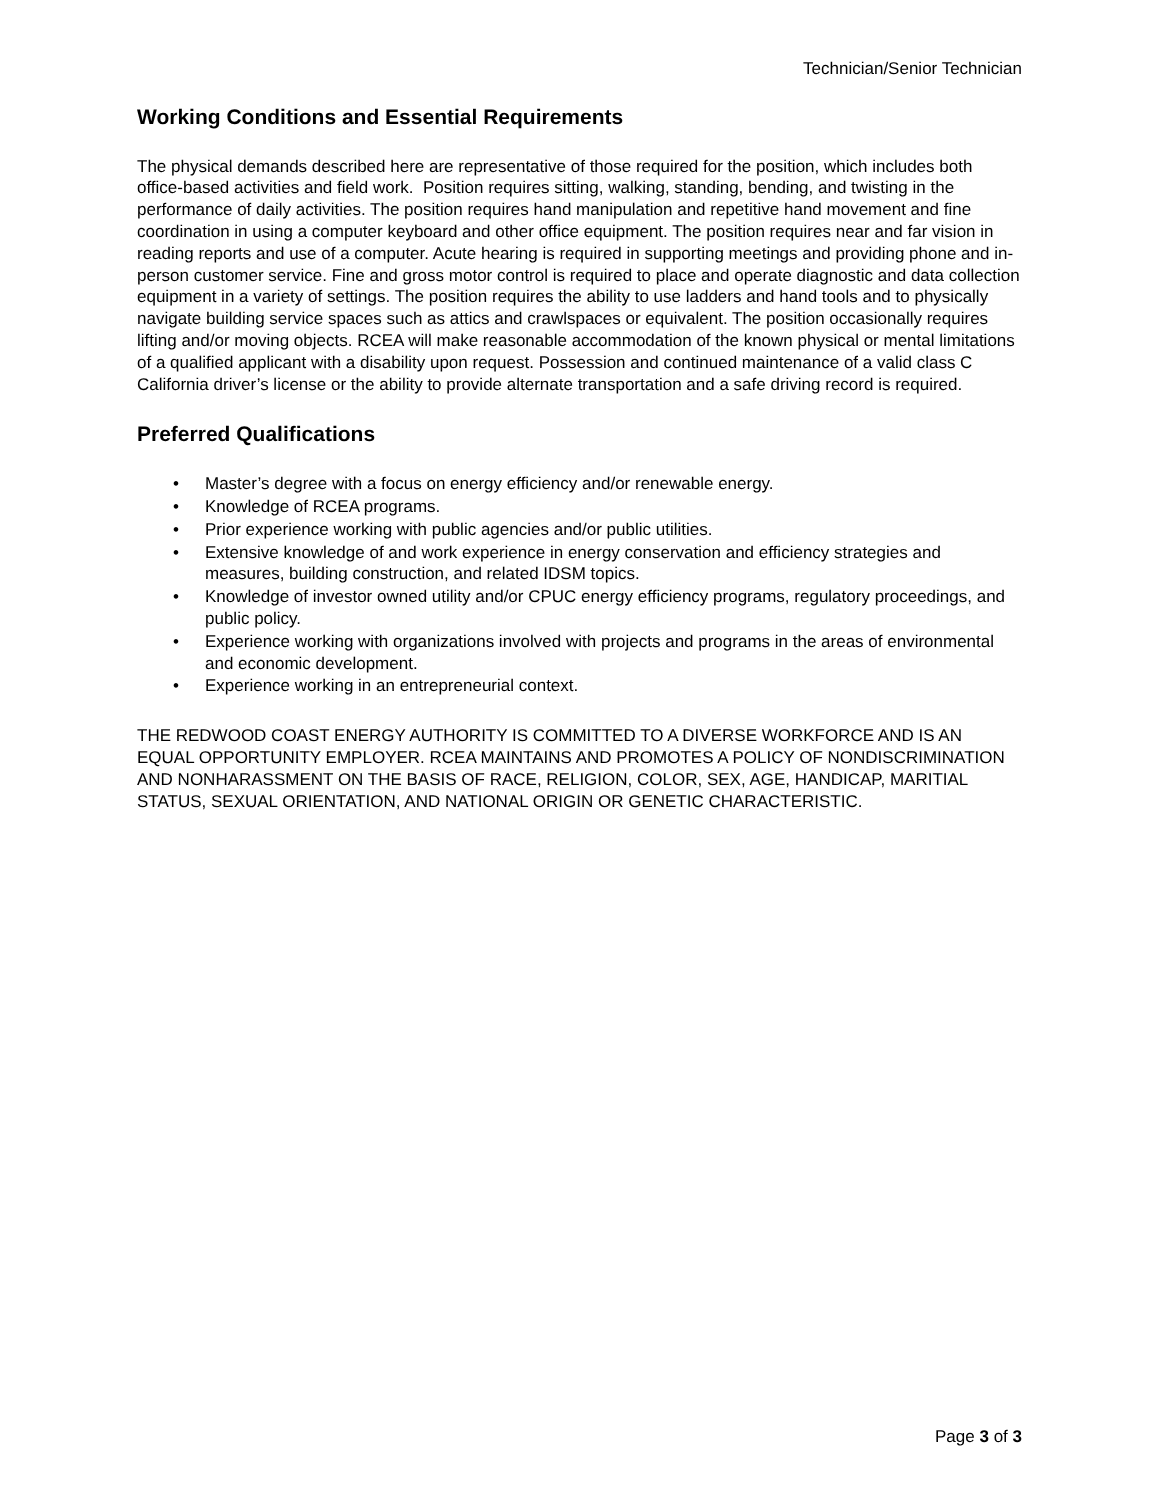Technician/Senior Technician
Working Conditions and Essential Requirements
The physical demands described here are representative of those required for the position, which includes both office-based activities and field work. Position requires sitting, walking, standing, bending, and twisting in the performance of daily activities. The position requires hand manipulation and repetitive hand movement and fine coordination in using a computer keyboard and other office equipment. The position requires near and far vision in reading reports and use of a computer. Acute hearing is required in supporting meetings and providing phone and in-person customer service. Fine and gross motor control is required to place and operate diagnostic and data collection equipment in a variety of settings. The position requires the ability to use ladders and hand tools and to physically navigate building service spaces such as attics and crawlspaces or equivalent. The position occasionally requires lifting and/or moving objects. RCEA will make reasonable accommodation of the known physical or mental limitations of a qualified applicant with a disability upon request. Possession and continued maintenance of a valid class C California driver’s license or the ability to provide alternate transportation and a safe driving record is required.
Preferred Qualifications
• Master’s degree with a focus on energy efficiency and/or renewable energy.
• Knowledge of RCEA programs.
• Prior experience working with public agencies and/or public utilities.
• Extensive knowledge of and work experience in energy conservation and efficiency strategies and measures, building construction, and related IDSM topics.
• Knowledge of investor owned utility and/or CPUC energy efficiency programs, regulatory proceedings, and public policy.
• Experience working with organizations involved with projects and programs in the areas of environmental and economic development.
• Experience working in an entrepreneurial context.
THE REDWOOD COAST ENERGY AUTHORITY IS COMMITTED TO A DIVERSE WORKFORCE AND IS AN EQUAL OPPORTUNITY EMPLOYER. RCEA MAINTAINS AND PROMOTES A POLICY OF NONDISCRIMINATION AND NONHARASSMENT ON THE BASIS OF RACE, RELIGION, COLOR, SEX, AGE, HANDICAP, MARITIAL STATUS, SEXUAL ORIENTATION, AND NATIONAL ORIGIN OR GENETIC CHARACTERISTIC.
Page 3 of 3